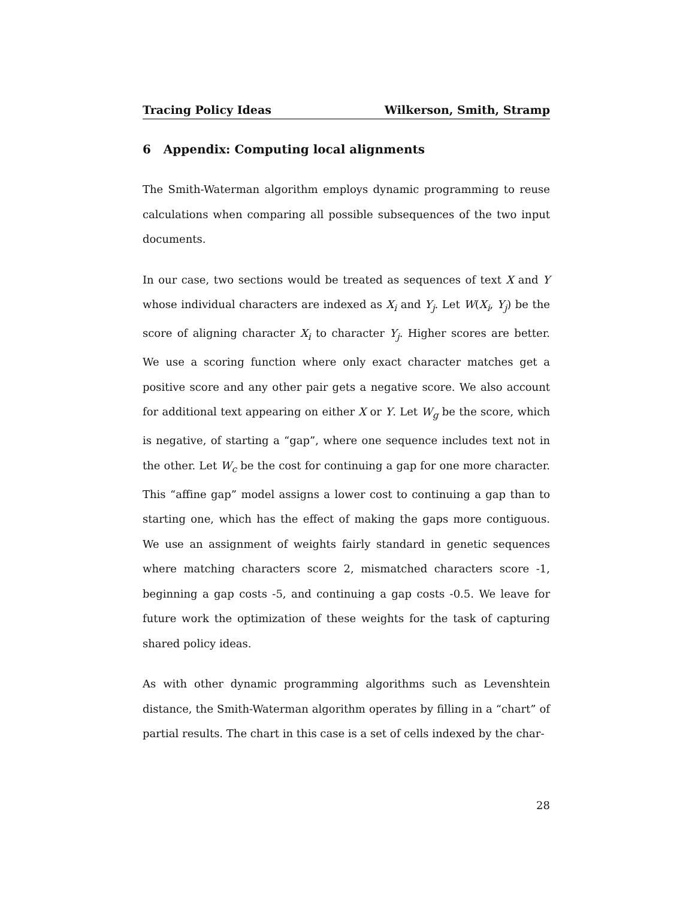Tracing Policy Ideas Wilkerson, Smith, Stramp
6 Appendix: Computing local alignments
The Smith-Waterman algorithm employs dynamic programming to reuse calculations when comparing all possible subsequences of the two input documents.
In our case, two sections would be treated as sequences of text X and Y whose individual characters are indexed as X<sub>i</sub> and Y<sub>j</sub>. Let W(X<sub>i</sub>, Y<sub>j</sub>) be the score of aligning character X<sub>i</sub> to character Y<sub>j</sub>. Higher scores are better. We use a scoring function where only exact character matches get a positive score and any other pair gets a negative score. We also account for additional text appearing on either X or Y. Let W<sub>g</sub> be the score, which is negative, of starting a “gap”, where one sequence includes text not in the other. Let W<sub>c</sub> be the cost for continuing a gap for one more character. This “affine gap” model assigns a lower cost to continuing a gap than to starting one, which has the effect of making the gaps more contiguous. We use an assignment of weights fairly standard in genetic sequences where matching characters score 2, mismatched characters score -1, beginning a gap costs -5, and continuing a gap costs -0.5. We leave for future work the optimization of these weights for the task of capturing shared policy ideas.
As with other dynamic programming algorithms such as Levenshtein distance, the Smith-Waterman algorithm operates by filling in a “chart” of partial results. The chart in this case is a set of cells indexed by the char-
28